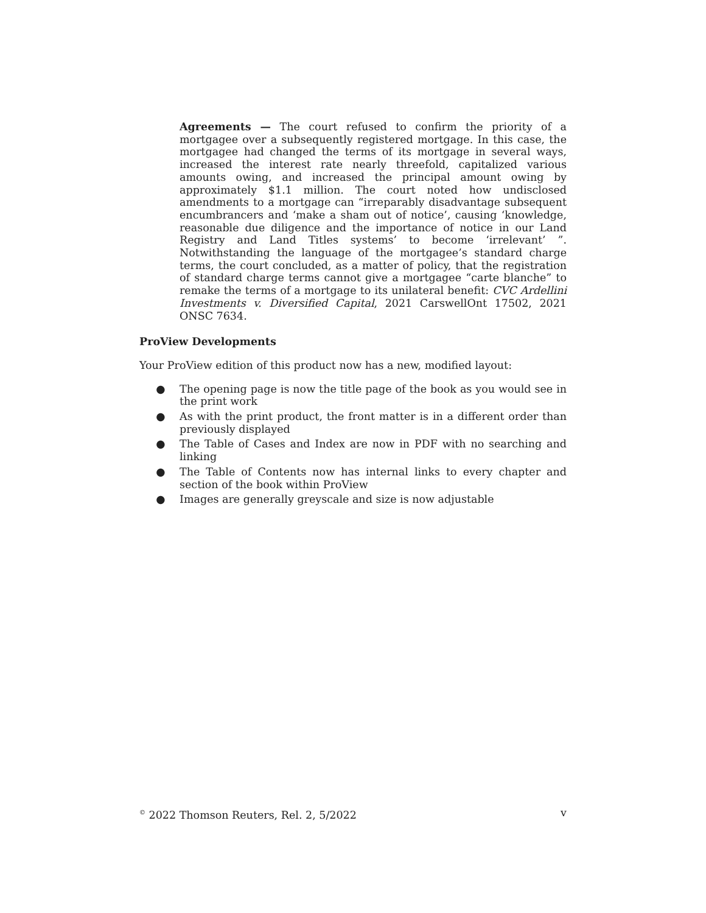Agreements — The court refused to confirm the priority of a mortgagee over a subsequently registered mortgage. In this case, the mortgagee had changed the terms of its mortgage in several ways, increased the interest rate nearly threefold, capitalized various amounts owing, and increased the principal amount owing by approximately $1.1 million. The court noted how undisclosed amendments to a mortgage can “irreparably disadvantage subsequent encumbrancers and ‘make a sham out of notice’, causing ‘knowledge, reasonable due diligence and the importance of notice in our Land Registry and Land Titles systems’ to become ‘irrelevant’ ”. Notwithstanding the language of the mortgagee’s standard charge terms, the court concluded, as a matter of policy, that the registration of standard charge terms cannot give a mortgagee “carte blanche” to remake the terms of a mortgage to its unilateral benefit: CVC Ardellini Investments v. Diversified Capital, 2021 CarswellOnt 17502, 2021 ONSC 7634.
ProView Developments
Your ProView edition of this product now has a new, modified layout:
● The opening page is now the title page of the book as you would see in the print work
● As with the print product, the front matter is in a different order than previously displayed
● The Table of Cases and Index are now in PDF with no searching and linking
● The Table of Contents now has internal links to every chapter and section of the book within ProView
● Images are generally greyscale and size is now adjustable
<sup>©</sup> 2022 Thomson Reuters, Rel. 2, 5/2022 v